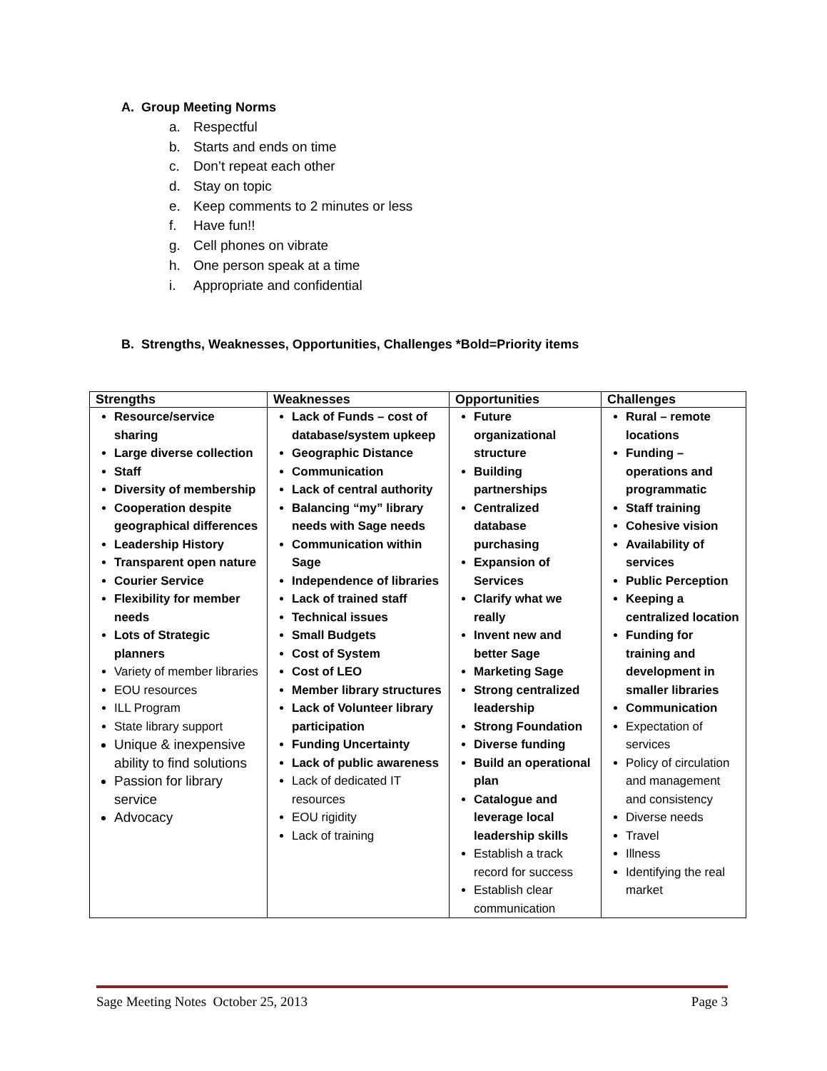A. Group Meeting Norms
a. Respectful
b. Starts and ends on time
c. Don’t repeat each other
d. Stay on topic
e. Keep comments to 2 minutes or less
f. Have fun!!
g. Cell phones on vibrate
h. One person speak at a time
i. Appropriate and confidential
B. Strengths, Weaknesses, Opportunities, Challenges *Bold=Priority items
| Strengths | Weaknesses | Opportunities | Challenges |
| --- | --- | --- | --- |
| Resource/service sharing Large diverse collection Staff Diversity of membership Cooperation despite geographical differences Leadership History Transparent open nature Courier Service Flexibility for member needs Lots of Strategic planners Variety of member libraries EOU resources ILL Program State library support Unique & inexpensive ability to find solutions Passion for library service Advocacy | Lack of Funds – cost of database/system upkeep Geographic Distance Communication Lack of central authority Balancing “my” library needs with Sage needs Communication within Sage Independence of libraries Lack of trained staff Technical issues Small Budgets Cost of System Cost of LEO Member library structures Lack of Volunteer library participation Funding Uncertainty Lack of public awareness Lack of dedicated IT resources EOU rigidity Lack of training | Future organizational structure Building partnerships Centralized database purchasing Expansion of Services Clarify what we really Invent new and better Sage Marketing Sage Strong centralized leadership Strong Foundation Diverse funding Build an operational plan Catalogue and leverage local leadership skills Establish a track record for success Establish clear communication | Rural – remote locations Funding – operations and programmatic Staff training Cohesive vision Availability of services Public Perception Keeping a centralized location Funding for training and development in smaller libraries Communication Expectation of services Policy of circulation and management and consistency Diverse needs Travel Illness Identifying the real market |
Sage Meeting Notes October 25, 2013 Page 3